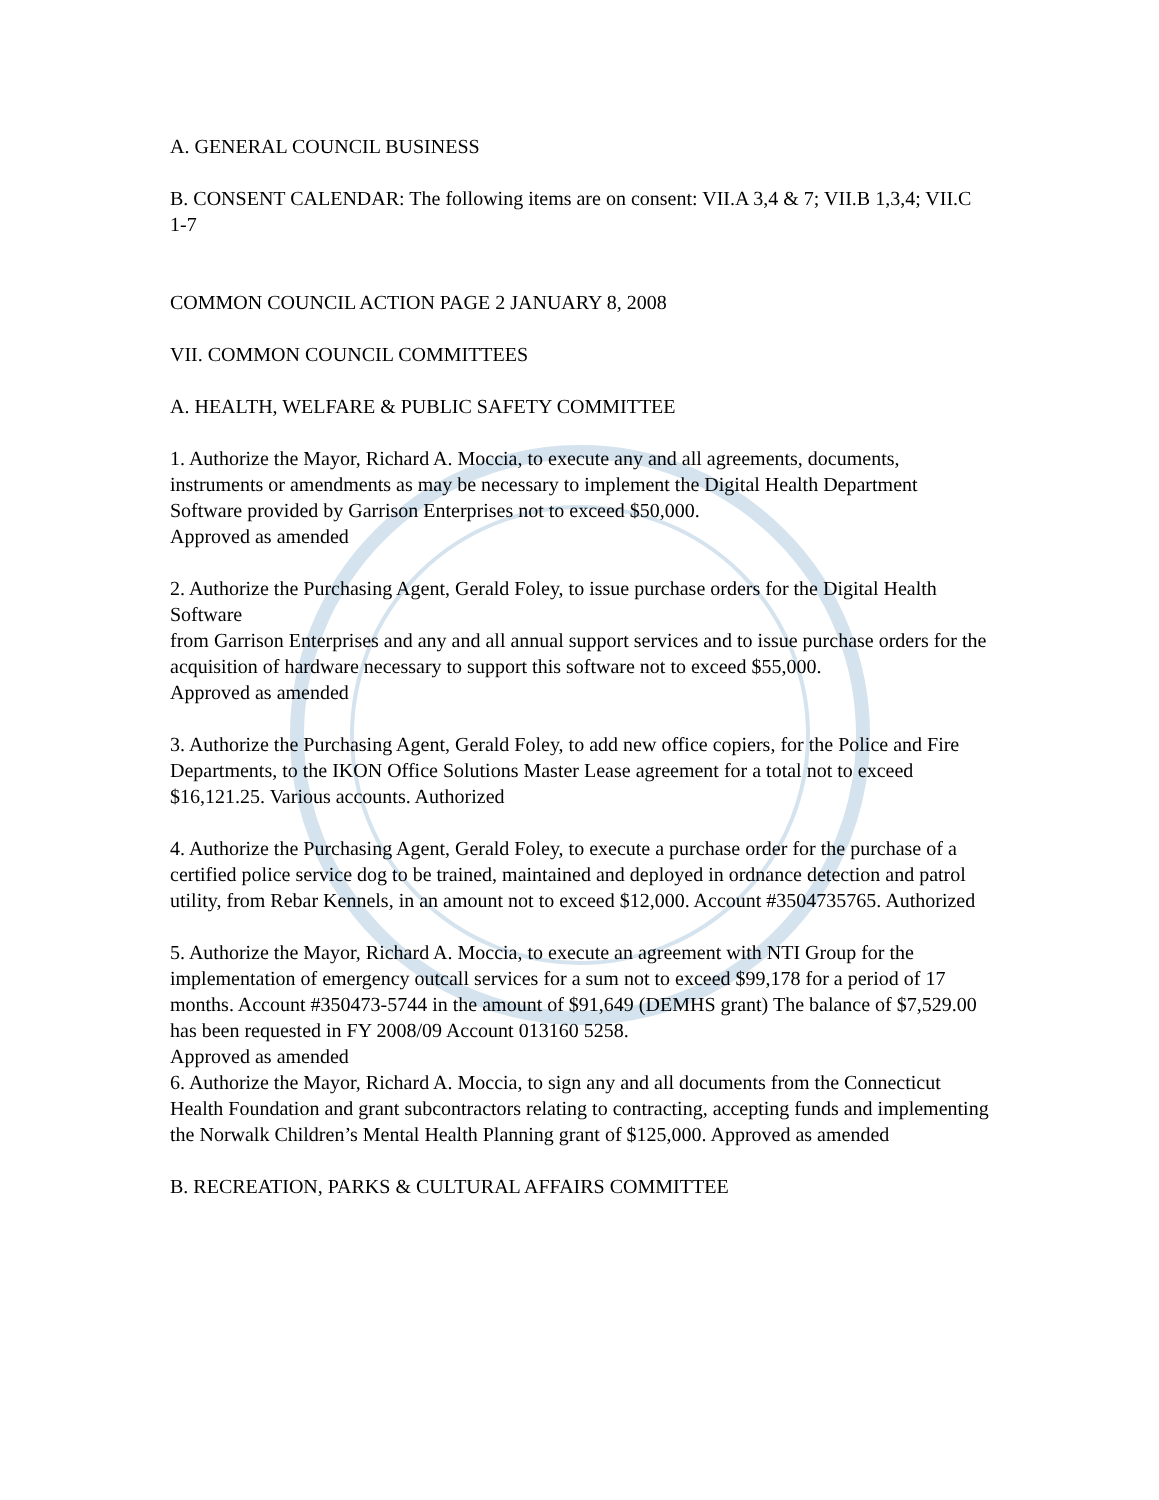A. GENERAL COUNCIL BUSINESS
B. CONSENT CALENDAR: The following items are on consent: VII.A 3,4 & 7; VII.B 1,3,4; VII.C 1-7
COMMON COUNCIL ACTION PAGE 2 JANUARY 8, 2008
VII. COMMON COUNCIL COMMITTEES
A. HEALTH, WELFARE & PUBLIC SAFETY COMMITTEE
1. Authorize the Mayor, Richard A. Moccia, to execute any and all agreements, documents, instruments or amendments as may be necessary to implement the Digital Health Department Software provided by Garrison Enterprises not to exceed $50,000.
Approved as amended
2. Authorize the Purchasing Agent, Gerald Foley, to issue purchase orders for the Digital Health Software
from Garrison Enterprises and any and all annual support services and to issue purchase orders for the acquisition of hardware necessary to support this software not to exceed $55,000.
Approved as amended
3. Authorize the Purchasing Agent, Gerald Foley, to add new office copiers, for the Police and Fire Departments, to the IKON Office Solutions Master Lease agreement for a total not to exceed $16,121.25. Various accounts. Authorized
4. Authorize the Purchasing Agent, Gerald Foley, to execute a purchase order for the purchase of a certified police service dog to be trained, maintained and deployed in ordnance detection and patrol utility, from Rebar Kennels, in an amount not to exceed $12,000. Account #3504735765. Authorized
5. Authorize the Mayor, Richard A. Moccia, to execute an agreement with NTI Group for the implementation of emergency outcall services for a sum not to exceed $99,178 for a period of 17 months. Account #350473-5744 in the amount of $91,649 (DEMHS grant) The balance of $7,529.00 has been requested in FY 2008/09 Account 013160 5258.
Approved as amended
6. Authorize the Mayor, Richard A. Moccia, to sign any and all documents from the Connecticut Health Foundation and grant subcontractors relating to contracting, accepting funds and implementing the Norwalk Children’s Mental Health Planning grant of $125,000. Approved as amended
B. RECREATION, PARKS & CULTURAL AFFAIRS COMMITTEE